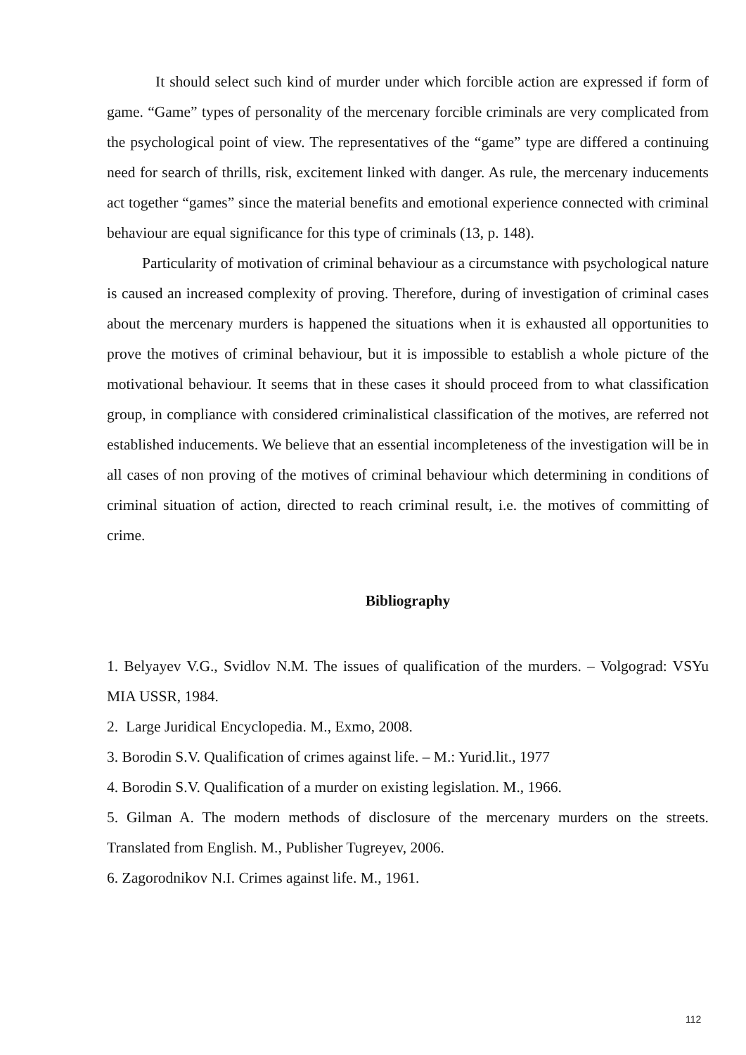It should select such kind of murder under which forcible action are expressed if form of game. “Game” types of personality of the mercenary forcible criminals are very complicated from the psychological point of view. The representatives of the “game” type are differed a continuing need for search of thrills, risk, excitement linked with danger. As rule, the mercenary inducements act together “games” since the material benefits and emotional experience connected with criminal behaviour are equal significance for this type of criminals (13, p. 148).
Particularity of motivation of criminal behaviour as a circumstance with psychological nature is caused an increased complexity of proving. Therefore, during of investigation of criminal cases about the mercenary murders is happened the situations when it is exhausted all opportunities to prove the motives of criminal behaviour, but it is impossible to establish a whole picture of the motivational behaviour. It seems that in these cases it should proceed from to what classification group, in compliance with considered criminalistical classification of the motives, are referred not established inducements. We believe that an essential incompleteness of the investigation will be in all cases of non proving of the motives of criminal behaviour which determining in conditions of criminal situation of action, directed to reach criminal result, i.e. the motives of committing of crime.
Bibliography
1. Belyayev V.G., Svidlov N.M. The issues of qualification of the murders. – Volgograd: VSYu MIA USSR, 1984.
2. Large Juridical Encyclopedia. M., Exmo, 2008.
3. Borodin S.V. Qualification of crimes against life. – M.: Yurid.lit., 1977
4. Borodin S.V. Qualification of a murder on existing legislation. M., 1966.
5. Gilman A. The modern methods of disclosure of the mercenary murders on the streets. Translated from English. M., Publisher Tugreyev, 2006.
6. Zagorodnikov N.I. Crimes against life. M., 1961.
112